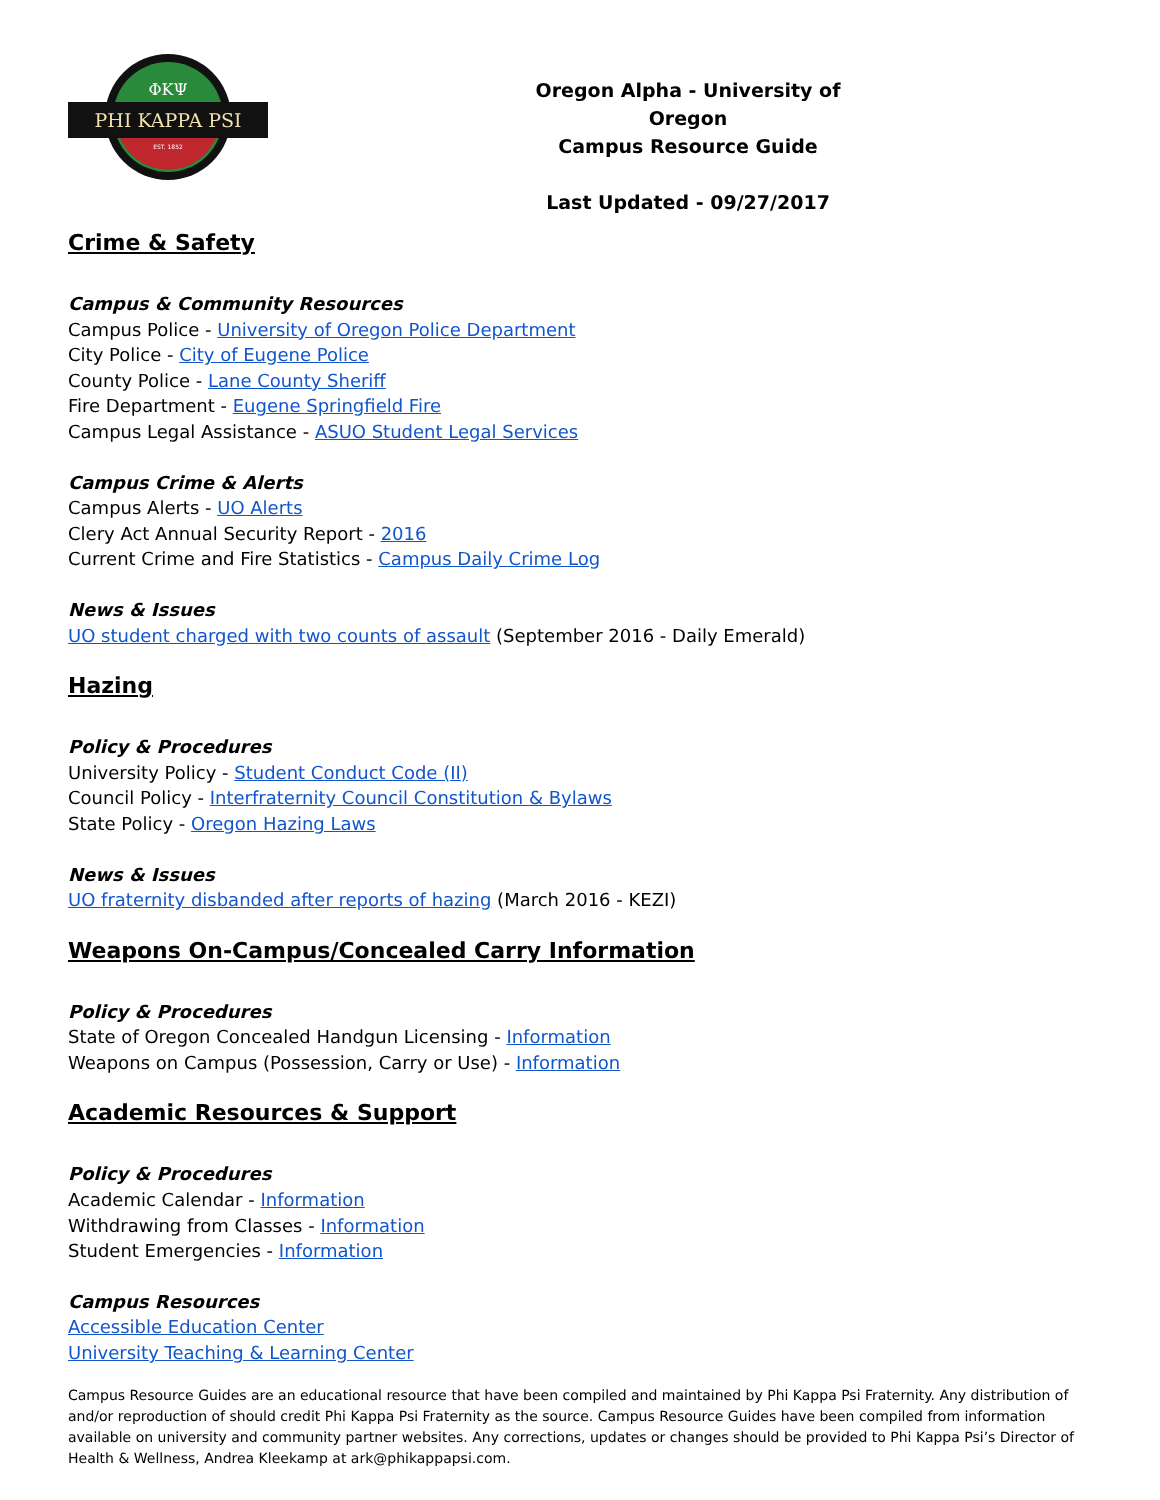ΦΚΨ
PHI KAPPA PSI
EST. 1852
Oregon Alpha - University of Oregon
Campus Resource Guide
Last Updated - 09/27/2017
Crime & Safety
Campus & Community Resources
Campus Police - University of Oregon Police Department
City Police - City of Eugene Police
County Police - Lane County Sheriff
Fire Department - Eugene Springfield Fire
Campus Legal Assistance - ASUO Student Legal Services
Campus Crime & Alerts
Campus Alerts - UO Alerts
Clery Act Annual Security Report - 2016
Current Crime and Fire Statistics - Campus Daily Crime Log
News & Issues
UO student charged with two counts of assault (September 2016 - Daily Emerald)
Hazing
Policy & Procedures
University Policy - Student Conduct Code (II)
Council Policy - Interfraternity Council Constitution & Bylaws
State Policy - Oregon Hazing Laws
News & Issues
UO fraternity disbanded after reports of hazing (March 2016 - KEZI)
Weapons On-Campus/Concealed Carry Information
Policy & Procedures
State of Oregon Concealed Handgun Licensing - Information
Weapons on Campus (Possession, Carry or Use) - Information
Academic Resources & Support
Policy & Procedures
Academic Calendar - Information
Withdrawing from Classes - Information
Student Emergencies - Information
Campus Resources
Accessible Education Center
University Teaching & Learning Center
Campus Resource Guides are an educational resource that have been compiled and maintained by Phi Kappa Psi Fraternity. Any distribution of and/or reproduction of should credit Phi Kappa Psi Fraternity as the source. Campus Resource Guides have been compiled from information available on university and community partner websites. Any corrections, updates or changes should be provided to Phi Kappa Psi’s Director of Health & Wellness, Andrea Kleekamp at ark@phikappapsi.com.